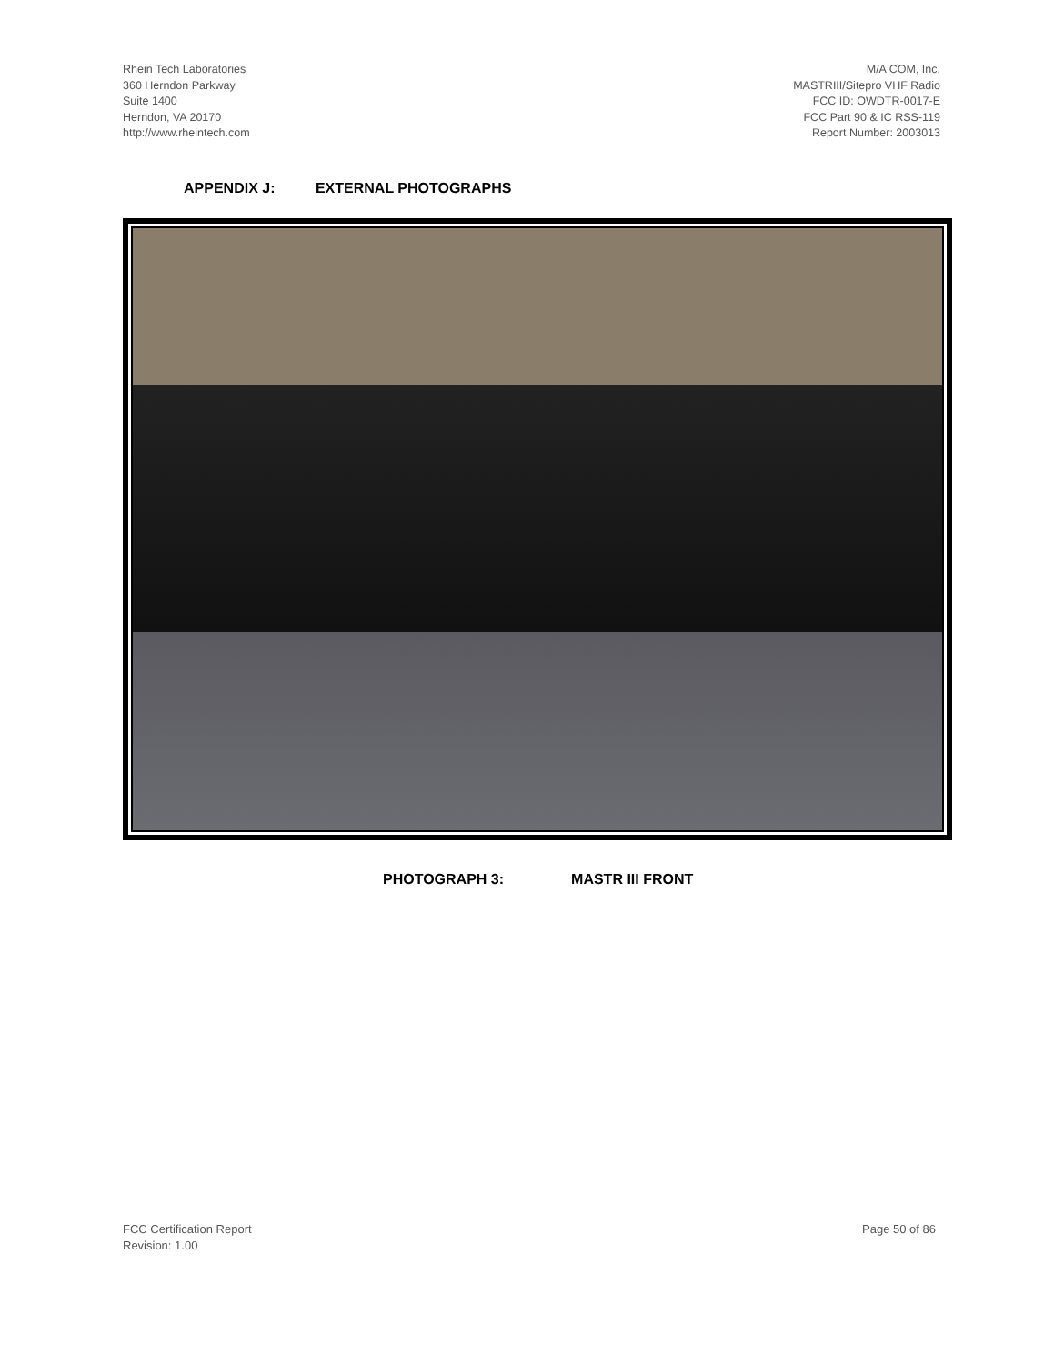Rhein Tech Laboratories
360 Herndon Parkway
Suite 1400
Herndon, VA 20170
http://www.rheintech.com
M/A COM, Inc.
MASTRIII/Sitepro VHF Radio
FCC ID: OWDTR-0017-E
FCC Part 90 & IC RSS-119
Report Number: 2003013
APPENDIX J: EXTERNAL PHOTOGRAPHS
PHOTOGRAPH 3: MASTR III FRONT
FCC Certification Report
Revision: 1.00
Page 50 of 86